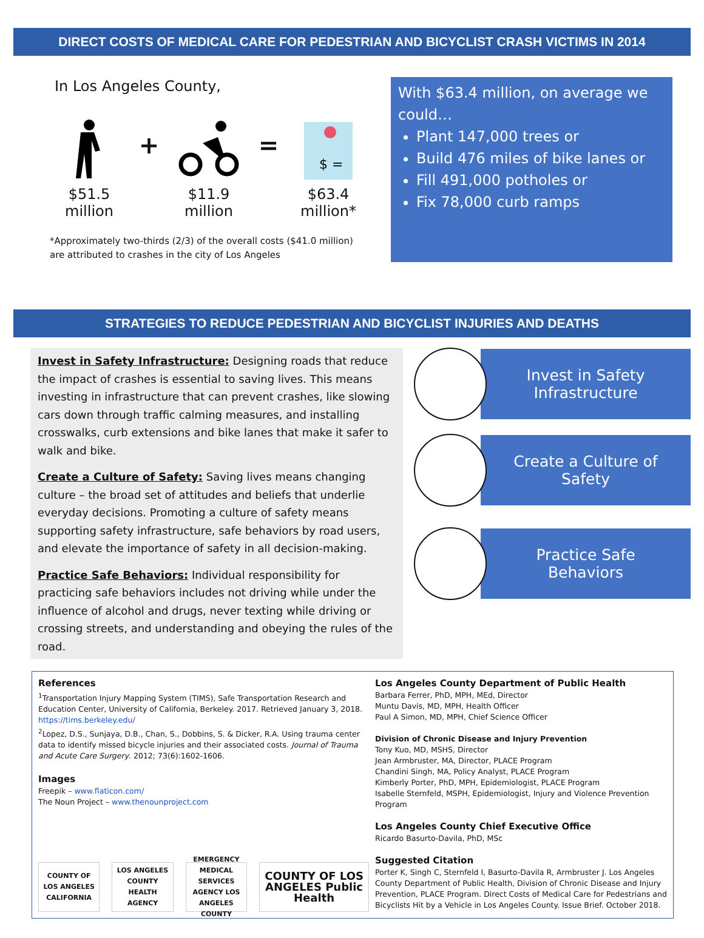DIRECT COSTS OF MEDICAL CARE FOR PEDESTRIAN AND BICYCLIST CRASH VICTIMS IN 2014
In Los Angeles County,
$51.5
million
+
$11.9
million
=
$ =
$63.4
million*
*Approximately two-thirds (2/3) of the overall costs ($41.0 million)
are attributed to crashes in the city of Los Angeles
With $63.4 million, on average we could…
Plant 147,000 trees or
Build 476 miles of bike lanes or
Fill 491,000 potholes or
Fix 78,000 curb ramps
STRATEGIES TO REDUCE PEDESTRIAN AND BICYCLIST INJURIES AND DEATHS
Invest in Safety Infrastructure: Designing roads that reduce the impact of crashes is essential to saving lives. This means investing in infrastructure that can prevent crashes, like slowing cars down through traffic calming measures, and installing crosswalks, curb extensions and bike lanes that make it safer to walk and bike.
Create a Culture of Safety: Saving lives means changing culture – the broad set of attitudes and beliefs that underlie everyday decisions. Promoting a culture of safety means supporting safety infrastructure, safe behaviors by road users, and elevate the importance of safety in all decision-making.
Practice Safe Behaviors: Individual responsibility for practicing safe behaviors includes not driving while under the influence of alcohol and drugs, never texting while driving or crossing streets, and understanding and obeying the rules of the road.
Invest in Safety
Infrastructure
Create a Culture of
Safety
Practice Safe
Behaviors
References
<sup>1</sup> Transportation Injury Mapping System (TIMS), Safe Transportation Research and Education Center, University of California, Berkeley. 2017. Retrieved January 3, 2018. https://tims.berkeley.edu/
<sup>2</sup> Lopez, D.S., Sunjaya, D.B., Chan, S., Dobbins, S. & Dicker, R.A. Using trauma center data to identify missed bicycle injuries and their associated costs. Journal of Trauma and Acute Care Surgery. 2012; 73(6):1602-1606.
Images
Freepik – www.flaticon.com/
The Noun Project – www.thenounproject.com
COUNTY OF LOS ANGELES CALIFORNIA
LOS ANGELES COUNTY HEALTH AGENCY
EMERGENCY MEDICAL SERVICES AGENCY LOS ANGELES COUNTY
COUNTY OF LOS ANGELES Public Health
Los Angeles County Department of Public Health
Barbara Ferrer, PhD, MPH, MEd, Director
Muntu Davis, MD, MPH, Health Officer
Paul A Simon, MD, MPH, Chief Science Officer
Division of Chronic Disease and Injury Prevention
Tony Kuo, MD, MSHS, Director
Jean Armbruster, MA, Director, PLACE Program
Chandini Singh, MA, Policy Analyst, PLACE Program
Kimberly Porter, PhD, MPH, Epidemiologist, PLACE Program
Isabelle Sternfeld, MSPH, Epidemiologist, Injury and Violence Prevention Program
Los Angeles County Chief Executive Office
Ricardo Basurto-Davila, PhD, MSc
Suggested Citation
Porter K, Singh C, Sternfeld I, Basurto-Davila R, Armbruster J. Los Angeles County Department of Public Health, Division of Chronic Disease and Injury Prevention, PLACE Program. Direct Costs of Medical Care for Pedestrians and Bicyclists Hit by a Vehicle in Los Angeles County. Issue Brief. October 2018.